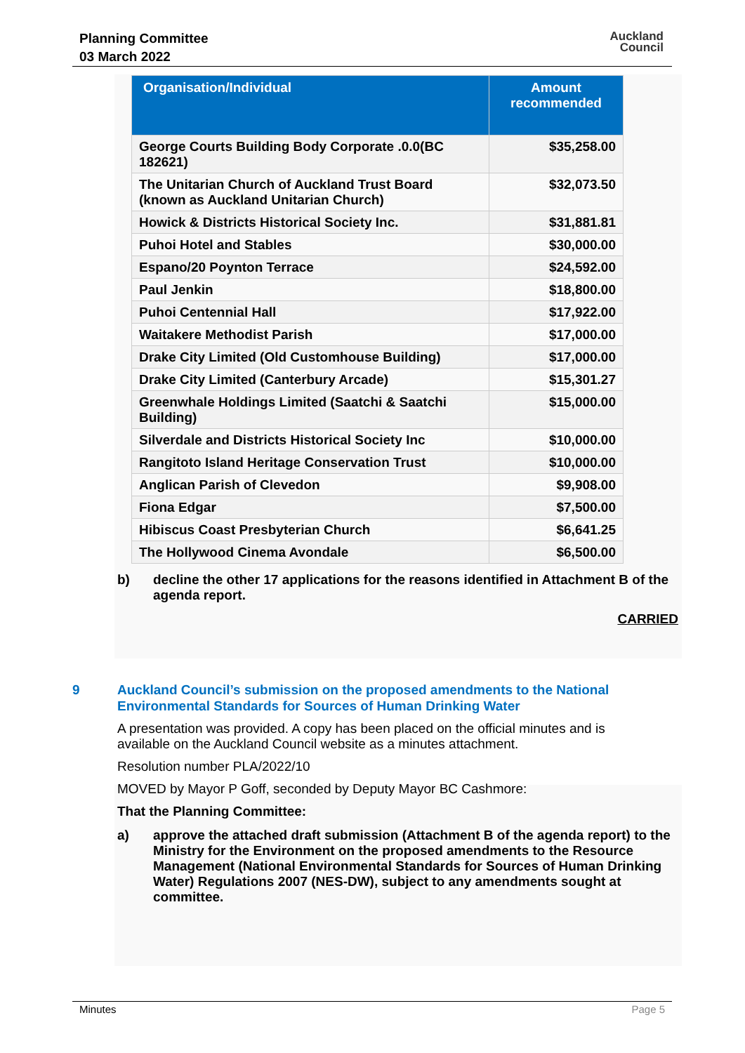Planning Committee
03 March 2022
Auckland
Council
| Organisation/Individual | Amount recommended |
| --- | --- |
| George Courts Building Body Corporate .0.0(BC 182621) | $35,258.00 |
| The Unitarian Church of Auckland Trust Board (known as Auckland Unitarian Church) | $32,073.50 |
| Howick & Districts Historical Society Inc. | $31,881.81 |
| Puhoi Hotel and Stables | $30,000.00 |
| Espano/20 Poynton Terrace | $24,592.00 |
| Paul Jenkin | $18,800.00 |
| Puhoi Centennial Hall | $17,922.00 |
| Waitakere Methodist Parish | $17,000.00 |
| Drake City Limited (Old Customhouse Building) | $17,000.00 |
| Drake City Limited (Canterbury Arcade) | $15,301.27 |
| Greenwhale Holdings Limited (Saatchi & Saatchi Building) | $15,000.00 |
| Silverdale and Districts Historical Society Inc | $10,000.00 |
| Rangitoto Island Heritage Conservation Trust | $10,000.00 |
| Anglican Parish of Clevedon | $9,908.00 |
| Fiona Edgar | $7,500.00 |
| Hibiscus Coast Presbyterian Church | $6,641.25 |
| The Hollywood Cinema Avondale | $6,500.00 |
b) decline the other 17 applications for the reasons identified in Attachment B of the agenda report.
CARRIED
9 Auckland Council’s submission on the proposed amendments to the National Environmental Standards for Sources of Human Drinking Water
A presentation was provided. A copy has been placed on the official minutes and is available on the Auckland Council website as a minutes attachment.
Resolution number PLA/2022/10
MOVED by Mayor P Goff, seconded by Deputy Mayor BC Cashmore:
That the Planning Committee:
a) approve the attached draft submission (Attachment B of the agenda report) to the Ministry for the Environment on the proposed amendments to the Resource Management (National Environmental Standards for Sources of Human Drinking Water) Regulations 2007 (NES-DW), subject to any amendments sought at committee.
Minutes Page 5